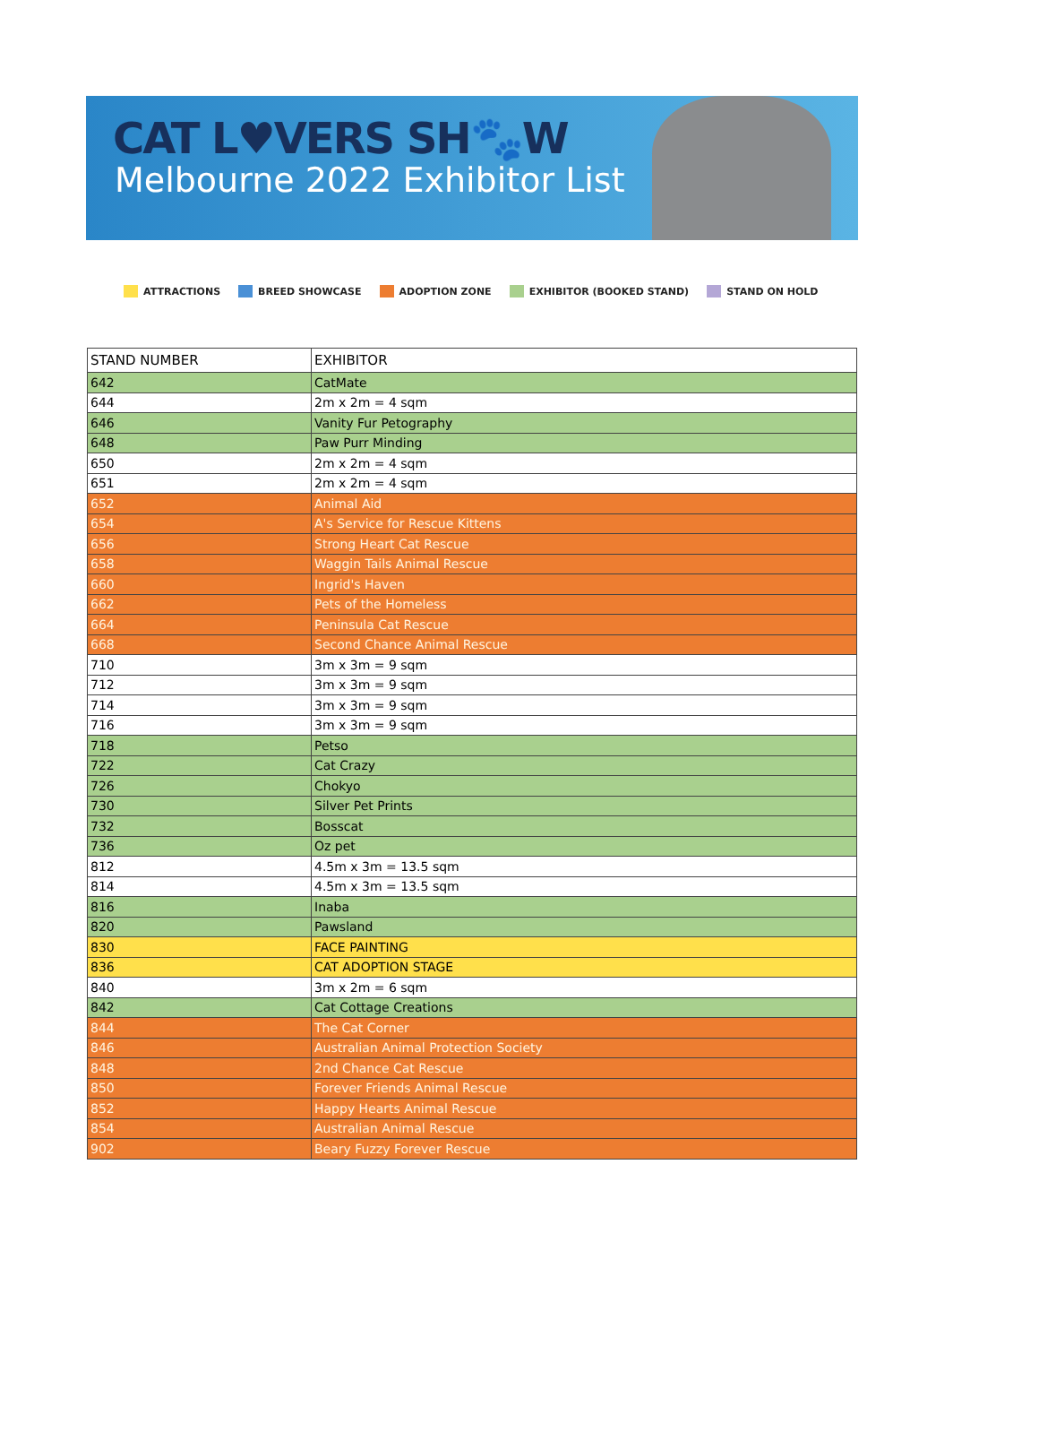CAT L♥VERS SH🐾W
Melbourne 2022 Exhibitor List
ATTRACTIONS BREED SHOWCASE ADOPTION ZONE EXHIBITOR (BOOKED STAND) STAND ON HOLD
| STAND NUMBER | EXHIBITOR |
| --- | --- |
| 642 | CatMate |
| 644 | 2m x 2m = 4 sqm |
| 646 | Vanity Fur Petography |
| 648 | Paw Purr Minding |
| 650 | 2m x 2m = 4 sqm |
| 651 | 2m x 2m = 4 sqm |
| 652 | Animal Aid |
| 654 | A's Service for Rescue Kittens |
| 656 | Strong Heart Cat Rescue |
| 658 | Waggin Tails Animal Rescue |
| 660 | Ingrid's Haven |
| 662 | Pets of the Homeless |
| 664 | Peninsula Cat Rescue |
| 668 | Second Chance Animal Rescue |
| 710 | 3m x 3m = 9 sqm |
| 712 | 3m x 3m = 9 sqm |
| 714 | 3m x 3m = 9 sqm |
| 716 | 3m x 3m = 9 sqm |
| 718 | Petso |
| 722 | Cat Crazy |
| 726 | Chokyo |
| 730 | Silver Pet Prints |
| 732 | Bosscat |
| 736 | Oz pet |
| 812 | 4.5m x 3m = 13.5 sqm |
| 814 | 4.5m x 3m = 13.5 sqm |
| 816 | Inaba |
| 820 | Pawsland |
| 830 | FACE PAINTING |
| 836 | CAT ADOPTION STAGE |
| 840 | 3m x 2m = 6 sqm |
| 842 | Cat Cottage Creations |
| 844 | The Cat Corner |
| 846 | Australian Animal Protection Society |
| 848 | 2nd Chance Cat Rescue |
| 850 | Forever Friends Animal Rescue |
| 852 | Happy Hearts Animal Rescue |
| 854 | Australian Animal Rescue |
| 902 | Beary Fuzzy Forever Rescue |